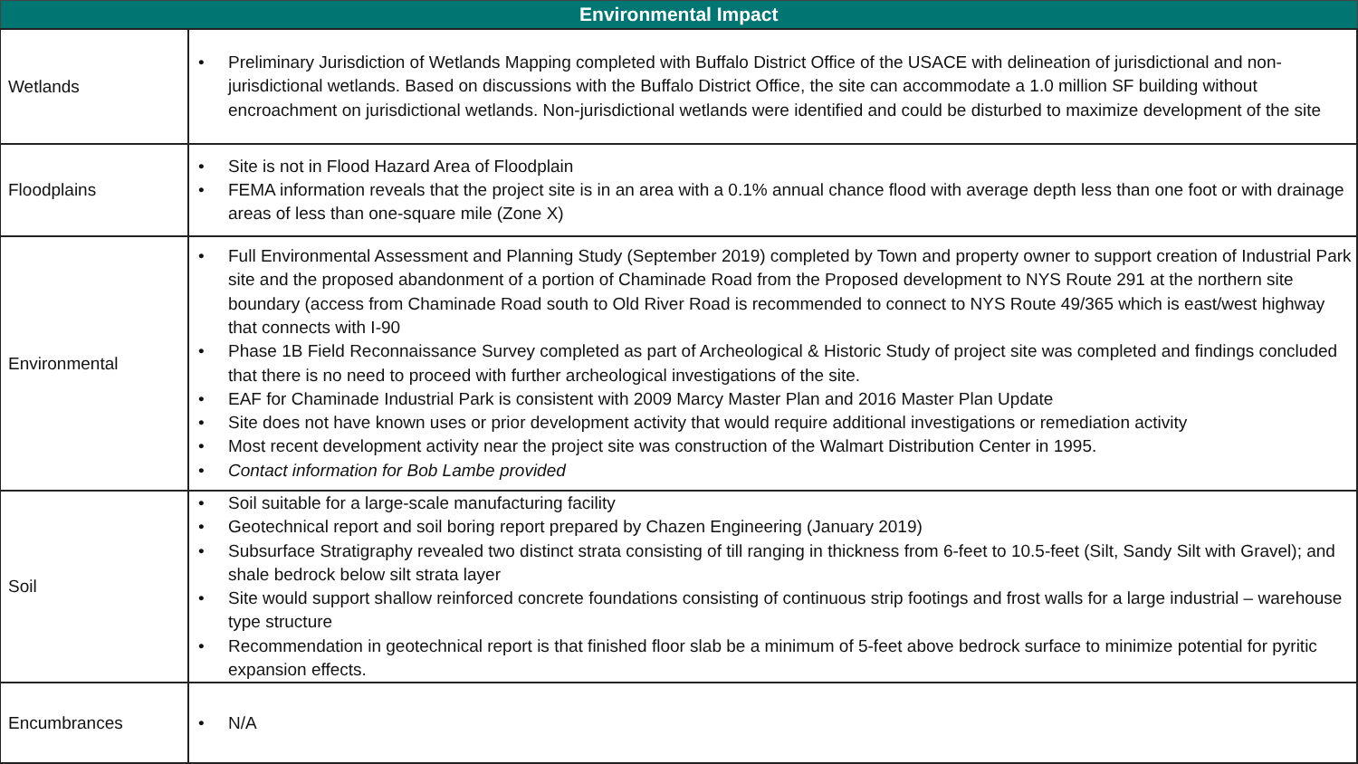| Environmental Impact | |
| --- | --- |
| Wetlands | • Preliminary Jurisdiction of Wetlands Mapping completed with Buffalo District Office of the USACE with delineation of jurisdictional and non-jurisdictional wetlands. Based on discussions with the Buffalo District Office, the site can accommodate a 1.0 million SF building without encroachment on jurisdictional wetlands. Non-jurisdictional wetlands were identified and could be disturbed to maximize development of the site |
| Floodplains | • Site is not in Flood Hazard Area of Floodplain • FEMA information reveals that the project site is in an area with a 0.1% annual chance flood with average depth less than one foot or with drainage areas of less than one-square mile (Zone X) |
| Environmental | • Full Environmental Assessment and Planning Study (September 2019) completed by Town and property owner to support creation of Industrial Park site and the proposed abandonment of a portion of Chaminade Road from the Proposed development to NYS Route 291 at the northern site boundary (access from Chaminade Road south to Old River Road is recommended to connect to NYS Route 49/365 which is east/west highway that connects with I-90 • Phase 1B Field Reconnaissance Survey completed as part of Archeological & Historic Study of project site was completed and findings concluded that there is no need to proceed with further archeological investigations of the site. • EAF for Chaminade Industrial Park is consistent with 2009 Marcy Master Plan and 2016 Master Plan Update • Site does not have known uses or prior development activity that would require additional investigations or remediation activity • Most recent development activity near the project site was construction of the Walmart Distribution Center in 1995. • Contact information for Bob Lambe provided |
| Soil | • Soil suitable for a large-scale manufacturing facility • Geotechnical report and soil boring report prepared by Chazen Engineering (January 2019) • Subsurface Stratigraphy revealed two distinct strata consisting of till ranging in thickness from 6-feet to 10.5-feet (Silt, Sandy Silt with Gravel); and shale bedrock below silt strata layer • Site would support shallow reinforced concrete foundations consisting of continuous strip footings and frost walls for a large industrial – warehouse type structure • Recommendation in geotechnical report is that finished floor slab be a minimum of 5-feet above bedrock surface to minimize potential for pyritic expansion effects. |
| Encumbrances | • N/A |